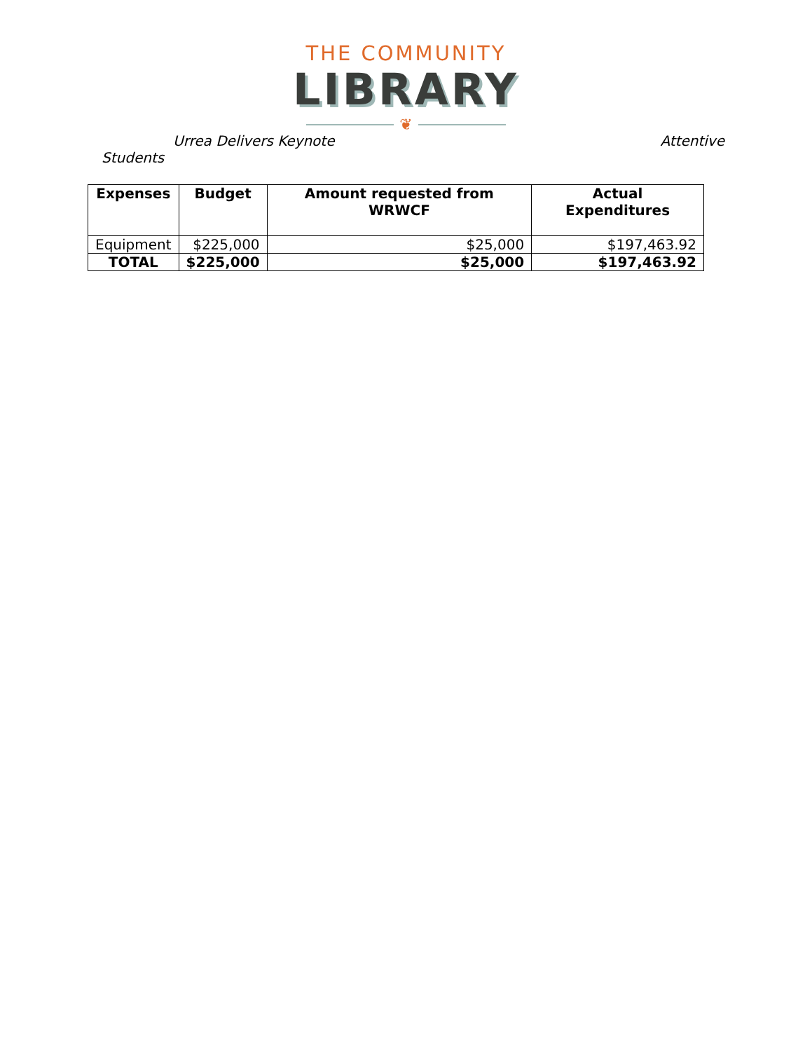THE COMMUNITY
LIBRARY
❦
Urrea Delivers Keynote Attentive
Students
| Expenses | Budget | Amount requested from WRWCF | Actual Expenditures |
| --- | --- | --- | --- |
| Equipment | $225,000 | $25,000 | $197,463.92 |
| TOTAL | $225,000 | $25,000 | $197,463.92 |